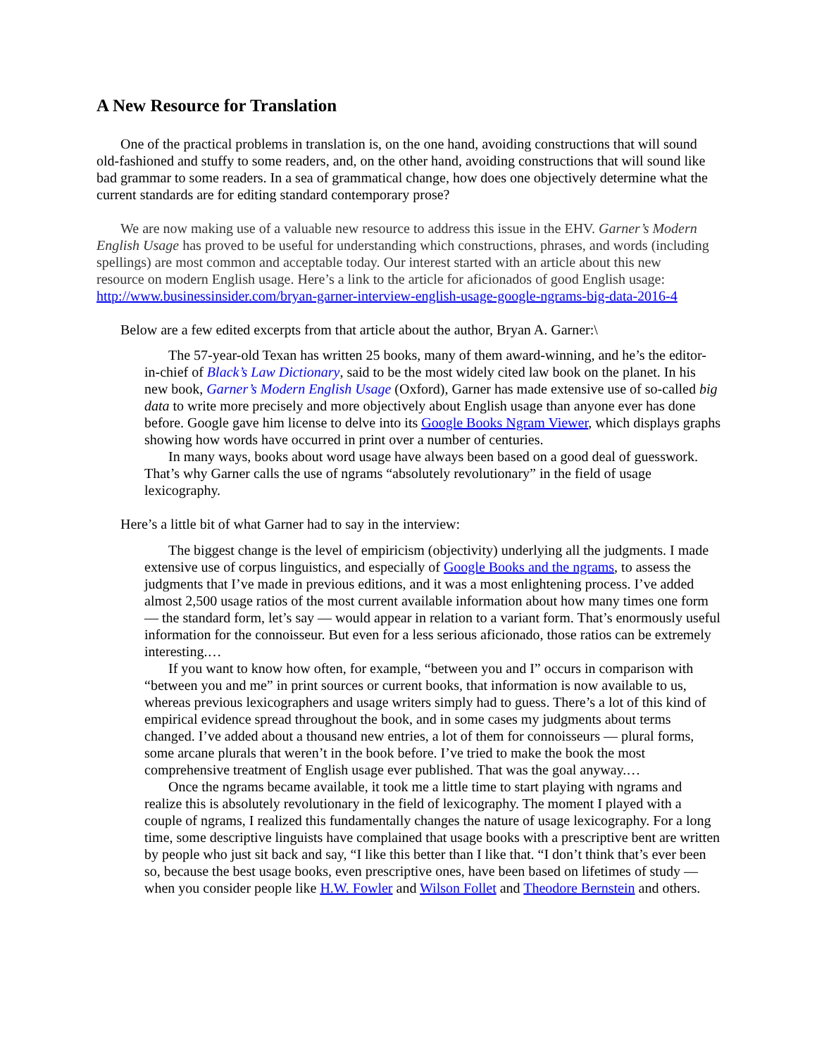A New Resource for Translation
One of the practical problems in translation is, on the one hand, avoiding constructions that will sound old-fashioned and stuffy to some readers, and, on the other hand, avoiding constructions that will sound like bad grammar to some readers. In a sea of grammatical change, how does one objectively determine what the current standards are for editing standard contemporary prose?
We are now making use of a valuable new resource to address this issue in the EHV. Garner’s Modern English Usage has proved to be useful for understanding which constructions, phrases, and words (including spellings) are most common and acceptable today. Our interest started with an article about this new resource on modern English usage. Here’s a link to the article for aficionados of good English usage: http://www.businessinsider.com/bryan-garner-interview-english-usage-google-ngrams-big-data-2016-4
Below are a few edited excerpts from that article about the author, Bryan A. Garner:\
The 57-year-old Texan has written 25 books, many of them award-winning, and he’s the editor-in-chief of Black’s Law Dictionary, said to be the most widely cited law book on the planet. In his new book, Garner’s Modern English Usage (Oxford), Garner has made extensive use of so-called big data to write more precisely and more objectively about English usage than anyone ever has done before. Google gave him license to delve into its Google Books Ngram Viewer, which displays graphs showing how words have occurred in print over a number of centuries.
In many ways, books about word usage have always been based on a good deal of guesswork. That’s why Garner calls the use of ngrams “absolutely revolutionary” in the field of usage lexicography.
Here’s a little bit of what Garner had to say in the interview:
The biggest change is the level of empiricism (objectivity) underlying all the judgments. I made extensive use of corpus linguistics, and especially of Google Books and the ngrams, to assess the judgments that I’ve made in previous editions, and it was a most enlightening process. I’ve added almost 2,500 usage ratios of the most current available information about how many times one form — the standard form, let’s say — would appear in relation to a variant form. That’s enormously useful information for the connoisseur. But even for a less serious aficionado, those ratios can be extremely interesting.…
If you want to know how often, for example, “between you and I” occurs in comparison with “between you and me” in print sources or current books, that information is now available to us, whereas previous lexicographers and usage writers simply had to guess. There’s a lot of this kind of empirical evidence spread throughout the book, and in some cases my judgments about terms changed. I’ve added about a thousand new entries, a lot of them for connoisseurs — plural forms, some arcane plurals that weren’t in the book before. I’ve tried to make the book the most comprehensive treatment of English usage ever published. That was the goal anyway.…
Once the ngrams became available, it took me a little time to start playing with ngrams and realize this is absolutely revolutionary in the field of lexicography. The moment I played with a couple of ngrams, I realized this fundamentally changes the nature of usage lexicography. For a long time, some descriptive linguists have complained that usage books with a prescriptive bent are written by people who just sit back and say, “I like this better than I like that. “I don’t think that’s ever been so, because the best usage books, even prescriptive ones, have been based on lifetimes of study — when you consider people like H.W. Fowler and Wilson Follet and Theodore Bernstein and others.